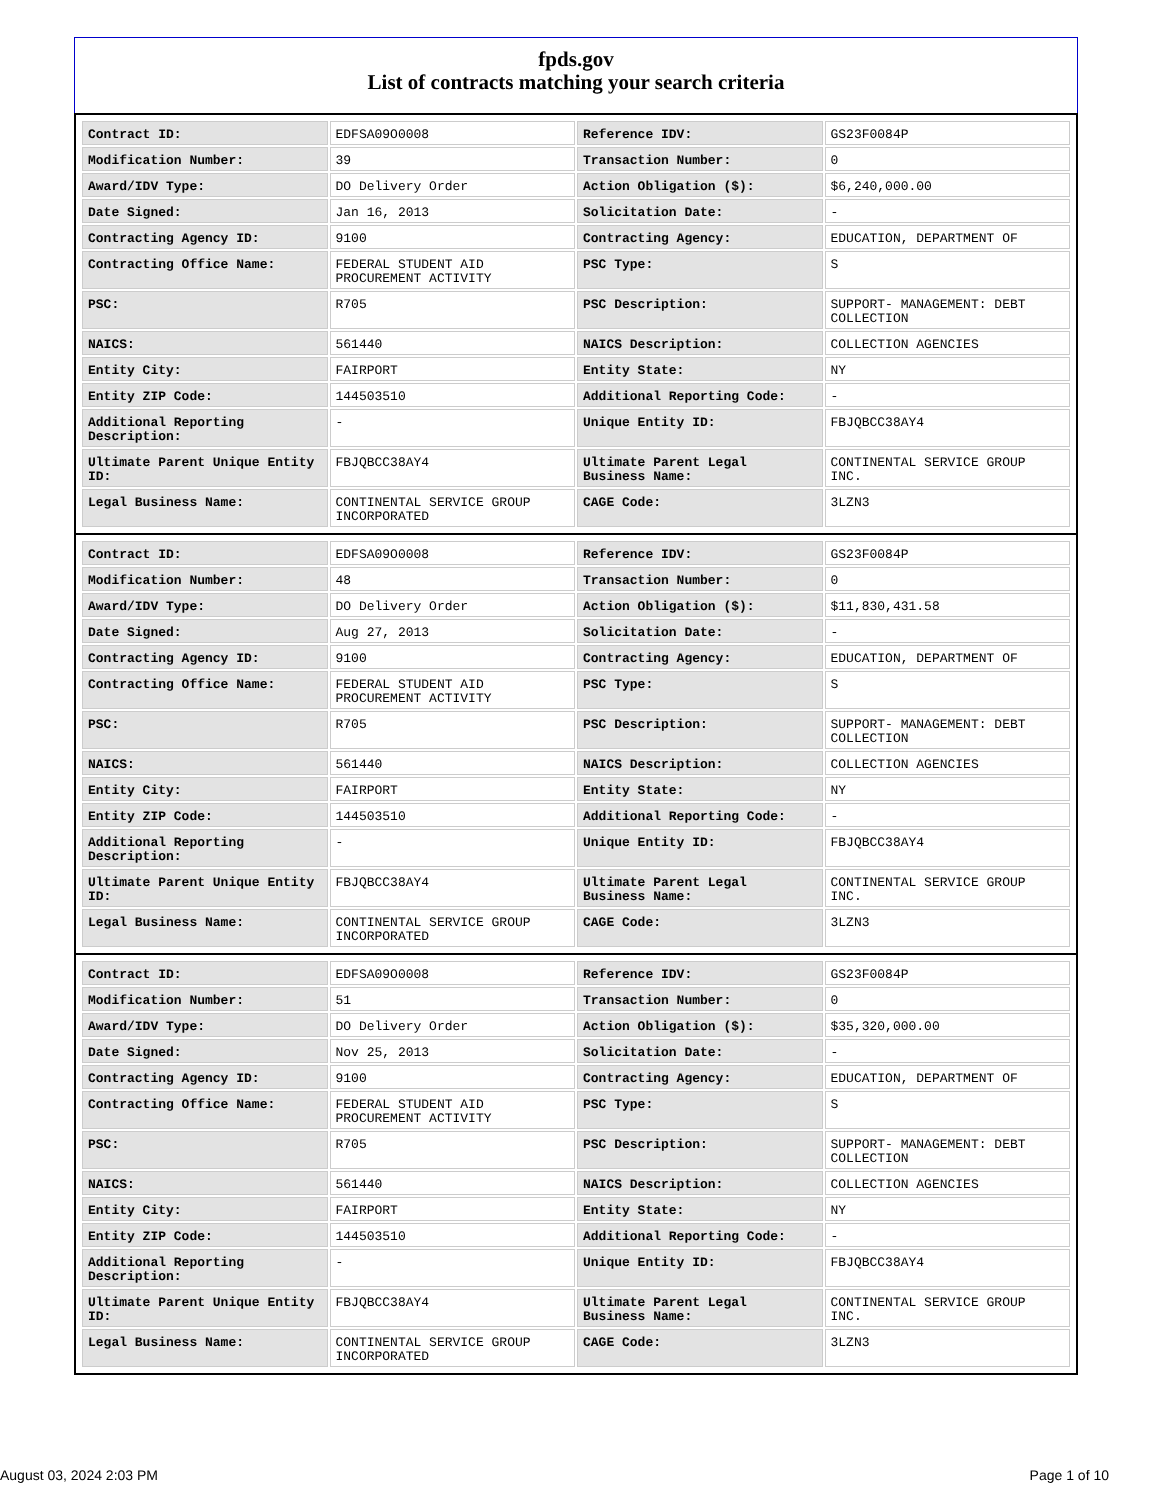fpds.gov
List of contracts matching your search criteria
| Contract ID: | EDFSA09O0008 | Reference IDV: | GS23F0084P |
| Modification Number: | 39 | Transaction Number: | 0 |
| Award/IDV Type: | DO Delivery Order | Action Obligation ($): | $6,240,000.00 |
| Date Signed: | Jan 16, 2013 | Solicitation Date: | - |
| Contracting Agency ID: | 9100 | Contracting Agency: | EDUCATION, DEPARTMENT OF |
| Contracting Office Name: | FEDERAL STUDENT AID PROCUREMENT ACTIVITY | PSC Type: | S |
| PSC: | R705 | PSC Description: | SUPPORT- MANAGEMENT: DEBT COLLECTION |
| NAICS: | 561440 | NAICS Description: | COLLECTION AGENCIES |
| Entity City: | FAIRPORT | Entity State: | NY |
| Entity ZIP Code: | 144503510 | Additional Reporting Code: | - |
| Additional Reporting Description: | - | Unique Entity ID: | FBJQBCC38AY4 |
| Ultimate Parent Unique Entity ID: | FBJQBCC38AY4 | Ultimate Parent Legal Business Name: | CONTINENTAL SERVICE GROUP INC. |
| Legal Business Name: | CONTINENTAL SERVICE GROUP INCORPORATED | CAGE Code: | 3LZN3 |
| Contract ID: | EDFSA09O0008 | Reference IDV: | GS23F0084P |
| Modification Number: | 48 | Transaction Number: | 0 |
| Award/IDV Type: | DO Delivery Order | Action Obligation ($): | $11,830,431.58 |
| Date Signed: | Aug 27, 2013 | Solicitation Date: | - |
| Contracting Agency ID: | 9100 | Contracting Agency: | EDUCATION, DEPARTMENT OF |
| Contracting Office Name: | FEDERAL STUDENT AID PROCUREMENT ACTIVITY | PSC Type: | S |
| PSC: | R705 | PSC Description: | SUPPORT- MANAGEMENT: DEBT COLLECTION |
| NAICS: | 561440 | NAICS Description: | COLLECTION AGENCIES |
| Entity City: | FAIRPORT | Entity State: | NY |
| Entity ZIP Code: | 144503510 | Additional Reporting Code: | - |
| Additional Reporting Description: | - | Unique Entity ID: | FBJQBCC38AY4 |
| Ultimate Parent Unique Entity ID: | FBJQBCC38AY4 | Ultimate Parent Legal Business Name: | CONTINENTAL SERVICE GROUP INC. |
| Legal Business Name: | CONTINENTAL SERVICE GROUP INCORPORATED | CAGE Code: | 3LZN3 |
| Contract ID: | EDFSA09O0008 | Reference IDV: | GS23F0084P |
| Modification Number: | 51 | Transaction Number: | 0 |
| Award/IDV Type: | DO Delivery Order | Action Obligation ($): | $35,320,000.00 |
| Date Signed: | Nov 25, 2013 | Solicitation Date: | - |
| Contracting Agency ID: | 9100 | Contracting Agency: | EDUCATION, DEPARTMENT OF |
| Contracting Office Name: | FEDERAL STUDENT AID PROCUREMENT ACTIVITY | PSC Type: | S |
| PSC: | R705 | PSC Description: | SUPPORT- MANAGEMENT: DEBT COLLECTION |
| NAICS: | 561440 | NAICS Description: | COLLECTION AGENCIES |
| Entity City: | FAIRPORT | Entity State: | NY |
| Entity ZIP Code: | 144503510 | Additional Reporting Code: | - |
| Additional Reporting Description: | - | Unique Entity ID: | FBJQBCC38AY4 |
| Ultimate Parent Unique Entity ID: | FBJQBCC38AY4 | Ultimate Parent Legal Business Name: | CONTINENTAL SERVICE GROUP INC. |
| Legal Business Name: | CONTINENTAL SERVICE GROUP INCORPORATED | CAGE Code: | 3LZN3 |
August 03, 2024 2:03 PM Page 1 of 10